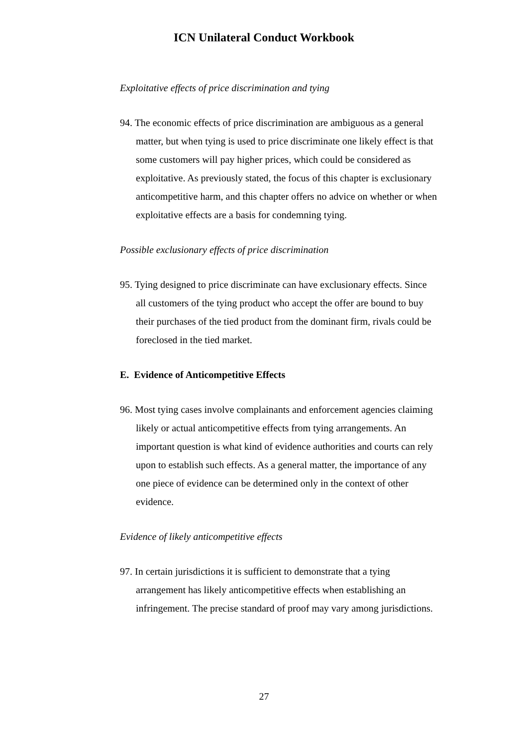ICN Unilateral Conduct Workbook
Exploitative effects of price discrimination and tying
94. The economic effects of price discrimination are ambiguous as a general matter, but when tying is used to price discriminate one likely effect is that some customers will pay higher prices, which could be considered as exploitative. As previously stated, the focus of this chapter is exclusionary anticompetitive harm, and this chapter offers no advice on whether or when exploitative effects are a basis for condemning tying.
Possible exclusionary effects of price discrimination
95. Tying designed to price discriminate can have exclusionary effects. Since all customers of the tying product who accept the offer are bound to buy their purchases of the tied product from the dominant firm, rivals could be foreclosed in the tied market.
E. Evidence of Anticompetitive Effects
96. Most tying cases involve complainants and enforcement agencies claiming likely or actual anticompetitive effects from tying arrangements. An important question is what kind of evidence authorities and courts can rely upon to establish such effects. As a general matter, the importance of any one piece of evidence can be determined only in the context of other evidence.
Evidence of likely anticompetitive effects
97. In certain jurisdictions it is sufficient to demonstrate that a tying arrangement has likely anticompetitive effects when establishing an infringement. The precise standard of proof may vary among jurisdictions.
27